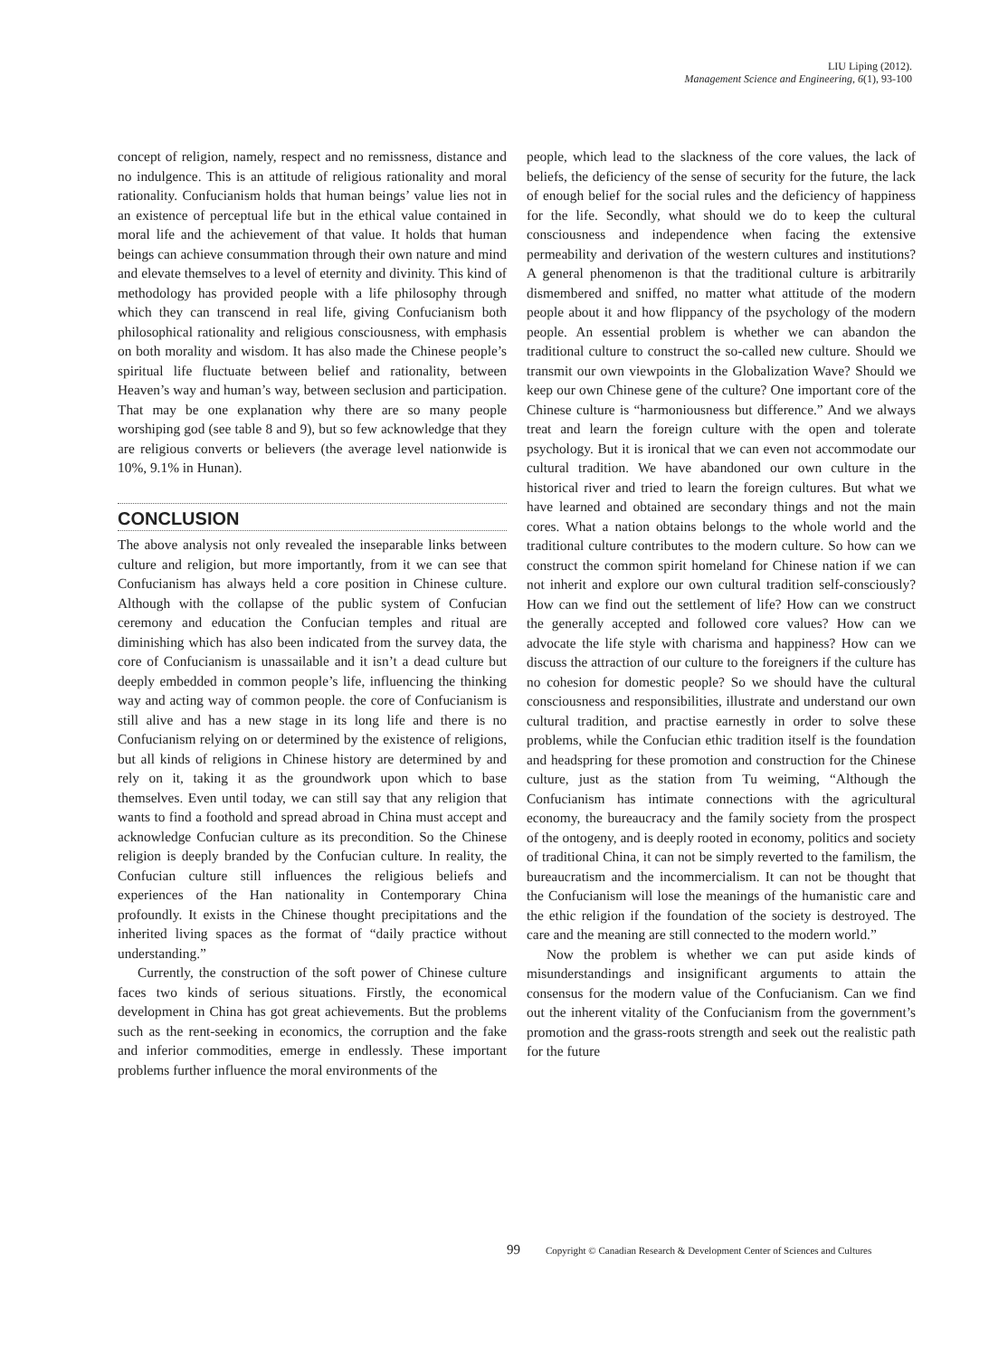LIU Liping (2012).
Management Science and Engineering, 6(1), 93-100
concept of religion, namely, respect and no remissness, distance and no indulgence. This is an attitude of religious rationality and moral rationality. Confucianism holds that human beings’ value lies not in an existence of perceptual life but in the ethical value contained in moral life and the achievement of that value. It holds that human beings can achieve consummation through their own nature and mind and elevate themselves to a level of eternity and divinity. This kind of methodology has provided people with a life philosophy through which they can transcend in real life, giving Confucianism both philosophical rationality and religious consciousness, with emphasis on both morality and wisdom. It has also made the Chinese people’s spiritual life fluctuate between belief and rationality, between Heaven’s way and human’s way, between seclusion and participation. That may be one explanation why there are so many people worshiping god (see table 8 and 9), but so few acknowledge that they are religious converts or believers (the average level nationwide is 10%, 9.1% in Hunan).
CONCLUSION
The above analysis not only revealed the inseparable links between culture and religion, but more importantly, from it we can see that Confucianism has always held a core position in Chinese culture. Although with the collapse of the public system of Confucian ceremony and education the Confucian temples and ritual are diminishing which has also been indicated from the survey data, the core of Confucianism is unassailable and it isn’t a dead culture but deeply embedded in common people’s life, influencing the thinking way and acting way of common people. the core of Confucianism is still alive and has a new stage in its long life and there is no Confucianism relying on or determined by the existence of religions, but all kinds of religions in Chinese history are determined by and rely on it, taking it as the groundwork upon which to base themselves. Even until today, we can still say that any religion that wants to find a foothold and spread abroad in China must accept and acknowledge Confucian culture as its precondition. So the Chinese religion is deeply branded by the Confucian culture. In reality, the Confucian culture still influences the religious beliefs and experiences of the Han nationality in Contemporary China profoundly. It exists in the Chinese thought precipitations and the inherited living spaces as the format of “daily practice without understanding.”
Currently, the construction of the soft power of Chinese culture faces two kinds of serious situations. Firstly, the economical development in China has got great achievements. But the problems such as the rent-seeking in economics, the corruption and the fake and inferior commodities, emerge in endlessly. These important problems further influence the moral environments of the
people, which lead to the slackness of the core values, the lack of beliefs, the deficiency of the sense of security for the future, the lack of enough belief for the social rules and the deficiency of happiness for the life. Secondly, what should we do to keep the cultural consciousness and independence when facing the extensive permeability and derivation of the western cultures and institutions? A general phenomenon is that the traditional culture is arbitrarily dismembered and sniffed, no matter what attitude of the modern people about it and how flippancy of the psychology of the modern people. An essential problem is whether we can abandon the traditional culture to construct the so-called new culture. Should we transmit our own viewpoints in the Globalization Wave? Should we keep our own Chinese gene of the culture? One important core of the Chinese culture is “harmoniousness but difference.” And we always treat and learn the foreign culture with the open and tolerate psychology. But it is ironical that we can even not accommodate our cultural tradition. We have abandoned our own culture in the historical river and tried to learn the foreign cultures. But what we have learned and obtained are secondary things and not the main cores. What a nation obtains belongs to the whole world and the traditional culture contributes to the modern culture. So how can we construct the common spirit homeland for Chinese nation if we can not inherit and explore our own cultural tradition self-consciously? How can we find out the settlement of life? How can we construct the generally accepted and followed core values? How can we advocate the life style with charisma and happiness? How can we discuss the attraction of our culture to the foreigners if the culture has no cohesion for domestic people? So we should have the cultural consciousness and responsibilities, illustrate and understand our own cultural tradition, and practise earnestly in order to solve these problems, while the Confucian ethic tradition itself is the foundation and headspring for these promotion and construction for the Chinese culture, just as the station from Tu weiming, “Although the Confucianism has intimate connections with the agricultural economy, the bureaucracy and the family society from the prospect of the ontogeny, and is deeply rooted in economy, politics and society of traditional China, it can not be simply reverted to the familism, the bureaucratism and the incommercialism. It can not be thought that the Confucianism will lose the meanings of the humanistic care and the ethic religion if the foundation of the society is destroyed. The care and the meaning are still connected to the modern world.”
Now the problem is whether we can put aside kinds of misunderstandings and insignificant arguments to attain the consensus for the modern value of the Confucianism. Can we find out the inherent vitality of the Confucianism from the government’s promotion and the grass-roots strength and seek out the realistic path for the future
99 Copyright © Canadian Research & Development Center of Sciences and Cultures